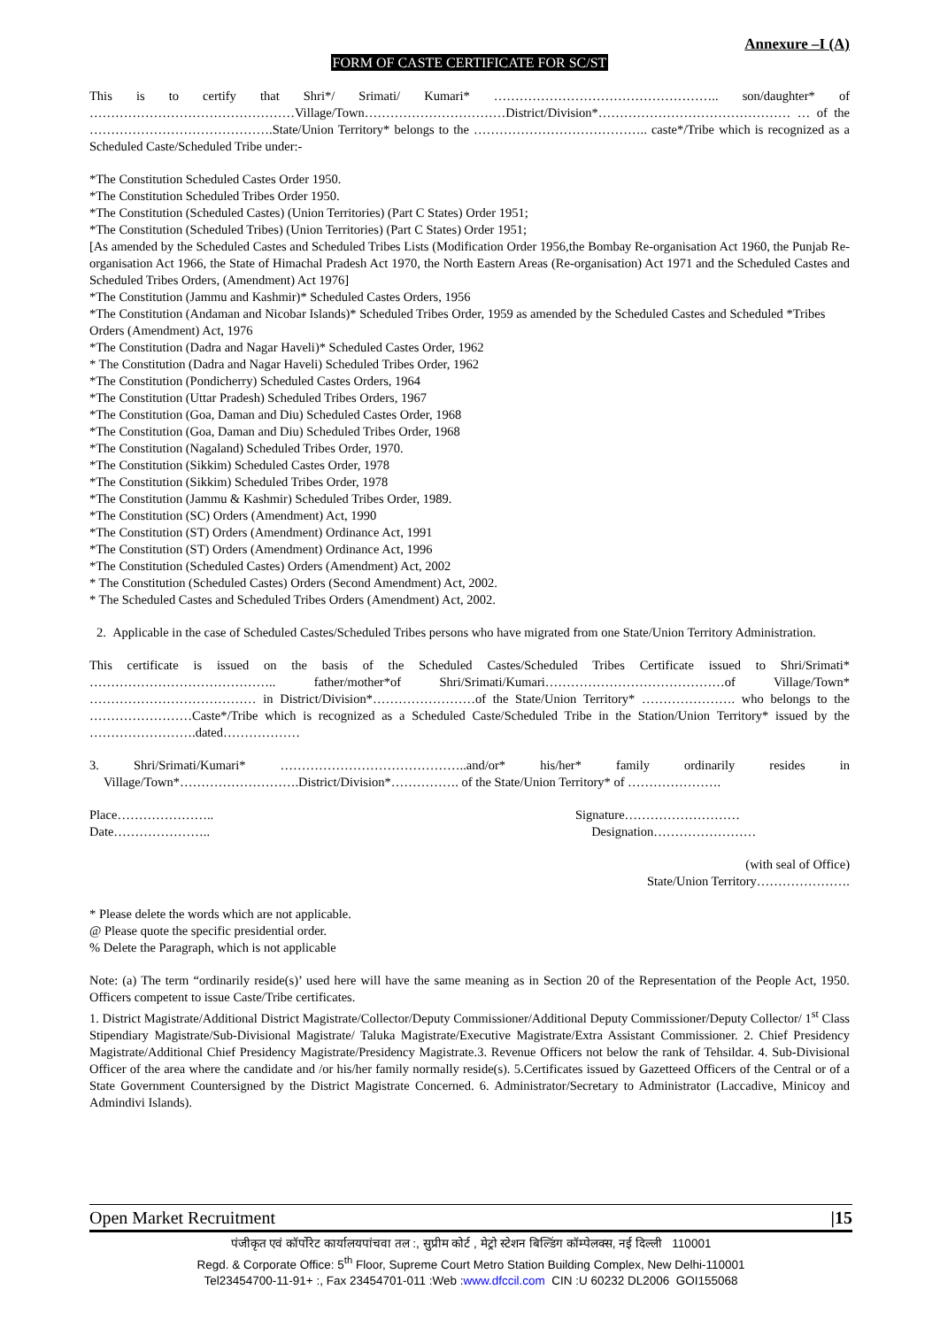Annexure –I (A)
FORM OF CASTE CERTIFICATE FOR SC/ST
This is to certify that Shri*/ Srimati/ Kumari* …………………………………………….. son/daughter* of …………………………………………Village/Town……………………………District/Division*……………………………………… … of the …………………………………….State/Union Territory* belongs to the ………………………………….. caste*/Tribe which is recognized as a Scheduled Caste/Scheduled Tribe under:-
*The Constitution Scheduled Castes Order 1950.
*The Constitution Scheduled Tribes Order 1950.
*The Constitution (Scheduled Castes) (Union Territories) (Part C States) Order 1951;
*The Constitution (Scheduled Tribes) (Union Territories) (Part C States) Order 1951;
[As amended by the Scheduled Castes and Scheduled Tribes Lists (Modification Order 1956,the Bombay Re-organisation Act 1960, the Punjab Re-organisation Act 1966, the State of Himachal Pradesh Act 1970, the North Eastern Areas (Re-organisation) Act 1971 and the Scheduled Castes and Scheduled Tribes Orders, (Amendment) Act 1976]
*The Constitution (Jammu and Kashmir)* Scheduled Castes Orders, 1956
*The Constitution (Andaman and Nicobar Islands)* Scheduled Tribes Order, 1959 as amended by the Scheduled Castes and Scheduled *Tribes Orders (Amendment) Act, 1976
*The Constitution (Dadra and Nagar Haveli)* Scheduled Castes Order, 1962
* The Constitution (Dadra and Nagar Haveli) Scheduled Tribes Order, 1962
*The Constitution (Pondicherry) Scheduled Castes Orders, 1964
*The Constitution (Uttar Pradesh) Scheduled Tribes Orders, 1967
*The Constitution (Goa, Daman and Diu) Scheduled Castes Order, 1968
*The Constitution (Goa, Daman and Diu) Scheduled Tribes Order, 1968
*The Constitution (Nagaland) Scheduled Tribes Order, 1970.
*The Constitution (Sikkim) Scheduled Castes Order, 1978
*The Constitution (Sikkim) Scheduled Tribes Order, 1978
*The Constitution (Jammu & Kashmir) Scheduled Tribes Order, 1989.
*The Constitution (SC) Orders (Amendment) Act, 1990
*The Constitution (ST) Orders (Amendment) Ordinance Act, 1991
*The Constitution (ST) Orders (Amendment) Ordinance Act, 1996
*The Constitution (Scheduled Castes) Orders (Amendment) Act, 2002
* The Constitution (Scheduled Castes) Orders (Second Amendment) Act, 2002.
* The Scheduled Castes and Scheduled Tribes Orders (Amendment) Act, 2002.
2. Applicable in the case of Scheduled Castes/Scheduled Tribes persons who have migrated from one State/Union Territory Administration.
This certificate is issued on the basis of the Scheduled Castes/Scheduled Tribes Certificate issued to Shri/Srimati* …………………………………….. father/mother*of Shri/Srimati/Kumari……………………………………of Village/Town* ………………………………… in District/Division*……………………of the State/Union Territory* …………………. who belongs to the ……………………Caste*/Tribe which is recognized as a Scheduled Caste/Scheduled Tribe in the Station/Union Territory* issued by the …………………….dated………………
3. Shri/Srimati/Kumari* ……………………………………..and/or* his/her* family ordinarily resides in Village/Town*……………………….District/Division*……………. of the State/Union Territory* of ………………….
Place…………………..
Date…………………..
Signature………………………
Designation……………………
(with seal of Office)
State/Union Territory………………….
* Please delete the words which are not applicable.
@ Please quote the specific presidential order.
% Delete the Paragraph, which is not applicable
Note: (a) The term “ordinarily reside(s)’ used here will have the same meaning as in Section 20 of the Representation of the People Act, 1950. Officers competent to issue Caste/Tribe certificates.
1. District Magistrate/Additional District Magistrate/Collector/Deputy Commissioner/Additional Deputy Commissioner/Deputy Collector/ 1<sup>st</sup> Class Stipendiary Magistrate/Sub-Divisional Magistrate/ Taluka Magistrate/Executive Magistrate/Extra Assistant Commissioner. 2. Chief Presidency Magistrate/Additional Chief Presidency Magistrate/Presidency Magistrate.3. Revenue Officers not below the rank of Tehsildar. 4. Sub-Divisional Officer of the area where the candidate and /or his/her family normally reside(s). 5.Certificates issued by Gazetteed Officers of the Central or of a State Government Countersigned by the District Magistrate Concerned. 6. Administrator/Secretary to Administrator (Laccadive, Minicoy and Admindivi Islands).
Open Market Recruitment |15
पंजीकृत एवं कॉर्पोरेट कार्यालयपांचवा तल :, सुप्रीम कोर्ट , मेट्रो स्टेशन बिल्डिंग कॉम्पेलक्स, नई दिल्ली 110001
Regd. & Corporate Office: 5<sup>th</sup> Floor, Supreme Court Metro Station Building Complex, New Delhi-110001
Tel23454700-11-91+ :, Fax 23454701-011 :Web :www.dfccil.com CIN :U 60232 DL2006 GOI155068